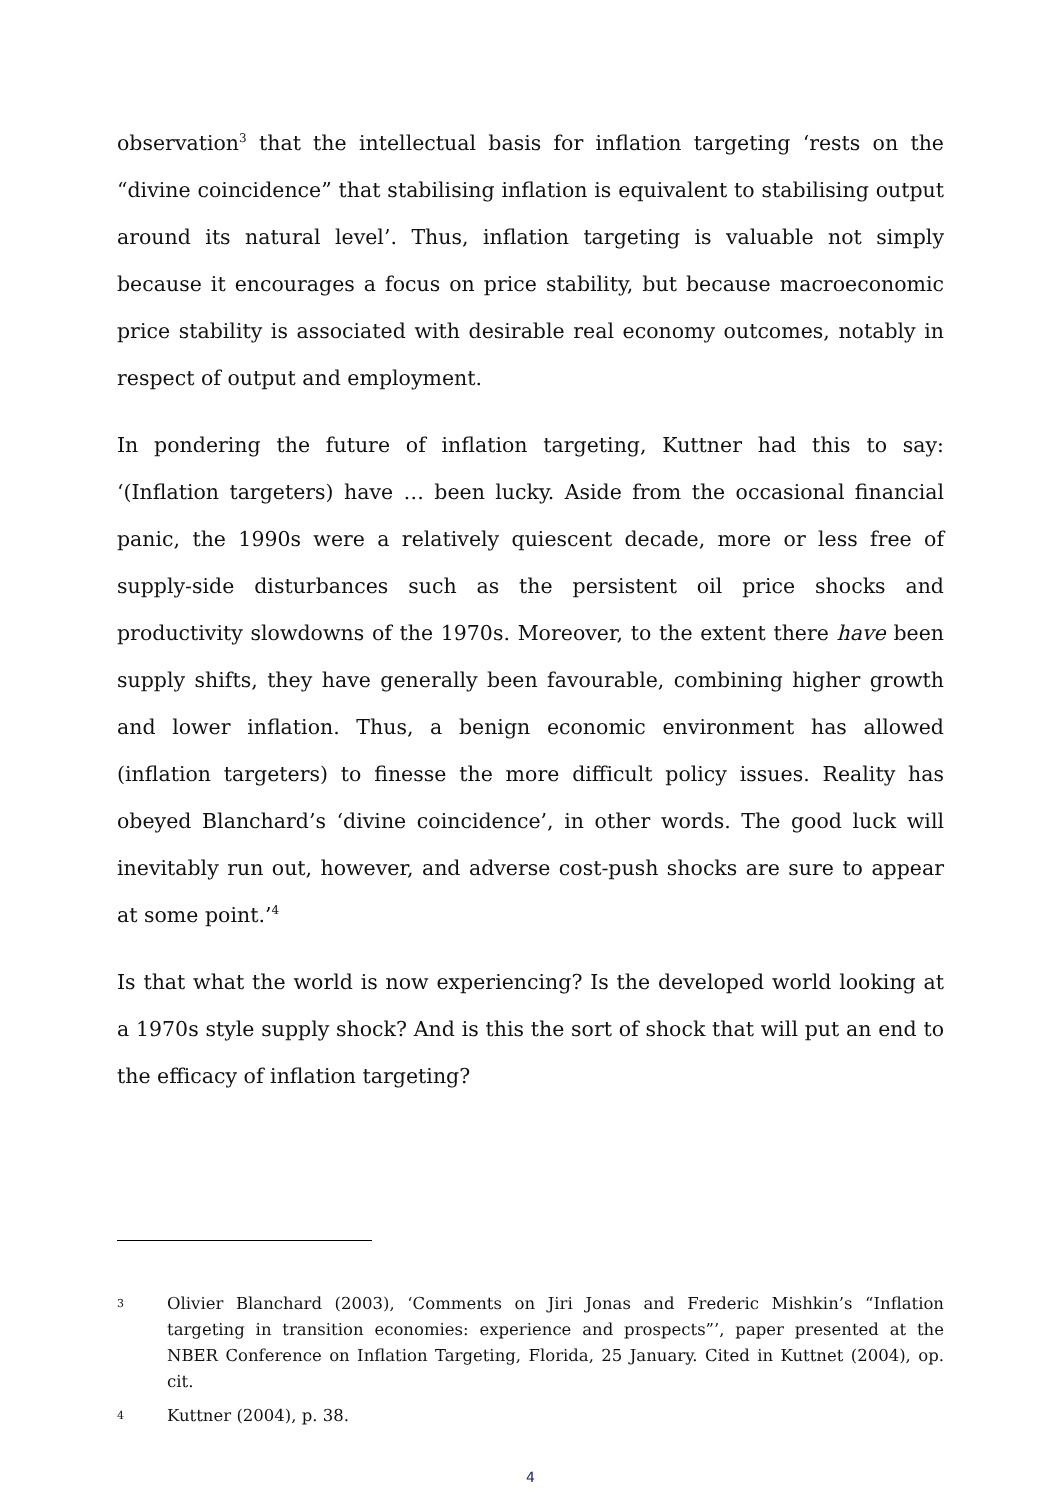observation<sup>3</sup> that the intellectual basis for inflation targeting ‘rests on the “divine coincidence” that stabilising inflation is equivalent to stabilising output around its natural level’. Thus, inflation targeting is valuable not simply because it encourages a focus on price stability, but because macroeconomic price stability is associated with desirable real economy outcomes, notably in respect of output and employment.
In pondering the future of inflation targeting, Kuttner had this to say: ‘(Inflation targeters) have … been lucky. Aside from the occasional financial panic, the 1990s were a relatively quiescent decade, more or less free of supply-side disturbances such as the persistent oil price shocks and productivity slowdowns of the 1970s. Moreover, to the extent there have been supply shifts, they have generally been favourable, combining higher growth and lower inflation. Thus, a benign economic environment has allowed (inflation targeters) to finesse the more difficult policy issues. Reality has obeyed Blanchard’s ‘divine coincidence’, in other words. The good luck will inevitably run out, however, and adverse cost-push shocks are sure to appear at some point.’<sup>4</sup>
Is that what the world is now experiencing? Is the developed world looking at a 1970s style supply shock? And is this the sort of shock that will put an end to the efficacy of inflation targeting?
3 Olivier Blanchard (2003), ‘Comments on Jiri Jonas and Frederic Mishkin’s “Inflation targeting in transition economies: experience and prospects”’, paper presented at the NBER Conference on Inflation Targeting, Florida, 25 January. Cited in Kuttnet (2004), op. cit.
4 Kuttner (2004), p. 38.
4